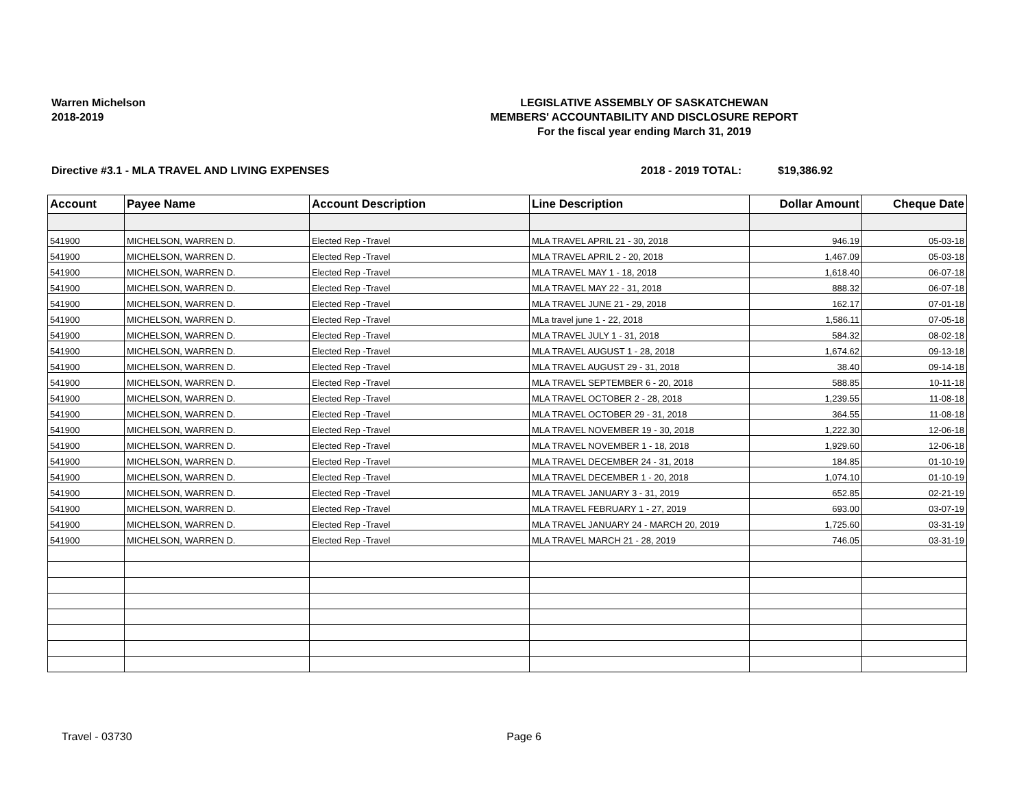Warren Michelson
2018-2019
LEGISLATIVE ASSEMBLY OF SASKATCHEWAN
MEMBERS' ACCOUNTABILITY AND DISCLOSURE REPORT
For the fiscal year ending March 31, 2019
Directive #3.1 - MLA TRAVEL AND LIVING EXPENSES 2018 - 2019 TOTAL: $19,386.92
| Account | Payee Name | Account Description | Line Description | Dollar Amount | Cheque Date |
| --- | --- | --- | --- | --- | --- |
| 541900 | MICHELSON, WARREN D. | Elected Rep -Travel | MLA TRAVEL APRIL 21 - 30, 2018 | 946.19 | 05-03-18 |
| 541900 | MICHELSON, WARREN D. | Elected Rep -Travel | MLA TRAVEL APRIL 2 - 20, 2018 | 1,467.09 | 05-03-18 |
| 541900 | MICHELSON, WARREN D. | Elected Rep -Travel | MLA TRAVEL MAY 1 - 18, 2018 | 1,618.40 | 06-07-18 |
| 541900 | MICHELSON, WARREN D. | Elected Rep -Travel | MLA TRAVEL MAY 22 - 31, 2018 | 888.32 | 06-07-18 |
| 541900 | MICHELSON, WARREN D. | Elected Rep -Travel | MLA TRAVEL JUNE 21 - 29, 2018 | 162.17 | 07-01-18 |
| 541900 | MICHELSON, WARREN D. | Elected Rep -Travel | MLa travel june 1 - 22, 2018 | 1,586.11 | 07-05-18 |
| 541900 | MICHELSON, WARREN D. | Elected Rep -Travel | MLA TRAVEL JULY 1 - 31, 2018 | 584.32 | 08-02-18 |
| 541900 | MICHELSON, WARREN D. | Elected Rep -Travel | MLA TRAVEL AUGUST 1 - 28, 2018 | 1,674.62 | 09-13-18 |
| 541900 | MICHELSON, WARREN D. | Elected Rep -Travel | MLA TRAVEL AUGUST 29 - 31, 2018 | 38.40 | 09-14-18 |
| 541900 | MICHELSON, WARREN D. | Elected Rep -Travel | MLA TRAVEL SEPTEMBER 6 - 20, 2018 | 588.85 | 10-11-18 |
| 541900 | MICHELSON, WARREN D. | Elected Rep -Travel | MLA TRAVEL OCTOBER 2 - 28, 2018 | 1,239.55 | 11-08-18 |
| 541900 | MICHELSON, WARREN D. | Elected Rep -Travel | MLA TRAVEL OCTOBER 29 - 31, 2018 | 364.55 | 11-08-18 |
| 541900 | MICHELSON, WARREN D. | Elected Rep -Travel | MLA TRAVEL NOVEMBER 19 - 30, 2018 | 1,222.30 | 12-06-18 |
| 541900 | MICHELSON, WARREN D. | Elected Rep -Travel | MLA TRAVEL NOVEMBER 1 - 18, 2018 | 1,929.60 | 12-06-18 |
| 541900 | MICHELSON, WARREN D. | Elected Rep -Travel | MLA TRAVEL DECEMBER 24 - 31, 2018 | 184.85 | 01-10-19 |
| 541900 | MICHELSON, WARREN D. | Elected Rep -Travel | MLA TRAVEL DECEMBER 1 - 20, 2018 | 1,074.10 | 01-10-19 |
| 541900 | MICHELSON, WARREN D. | Elected Rep -Travel | MLA TRAVEL JANUARY 3 - 31, 2019 | 652.85 | 02-21-19 |
| 541900 | MICHELSON, WARREN D. | Elected Rep -Travel | MLA TRAVEL FEBRUARY 1 - 27, 2019 | 693.00 | 03-07-19 |
| 541900 | MICHELSON, WARREN D. | Elected Rep -Travel | MLA TRAVEL JANUARY 24 - MARCH 20, 2019 | 1,725.60 | 03-31-19 |
| 541900 | MICHELSON, WARREN D. | Elected Rep -Travel | MLA TRAVEL MARCH 21 - 28, 2019 | 746.05 | 03-31-19 |
Travel - 03730 Page 6